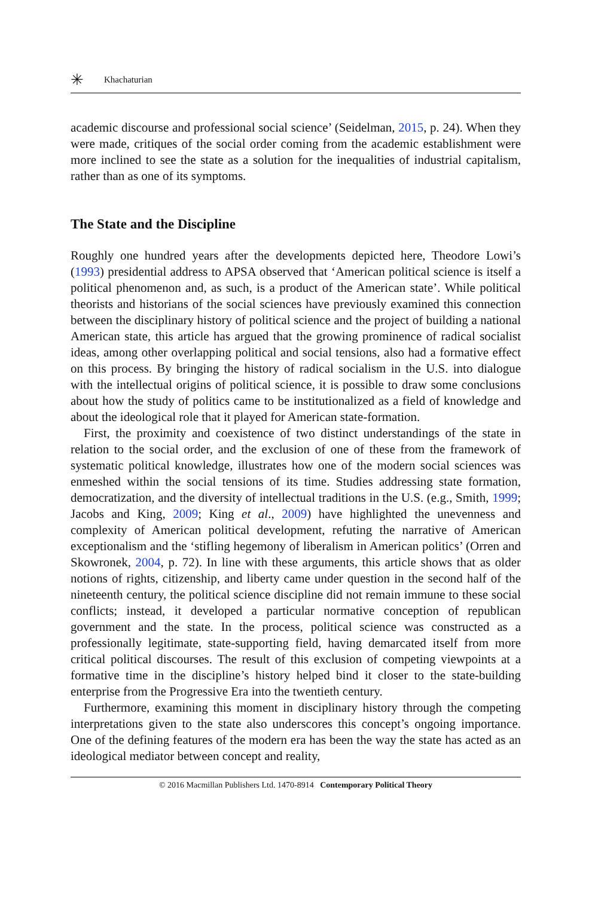✳ Khachaturian
academic discourse and professional social science’ (Seidelman, 2015, p. 24). When they were made, critiques of the social order coming from the academic establishment were more inclined to see the state as a solution for the inequalities of industrial capitalism, rather than as one of its symptoms.
The State and the Discipline
Roughly one hundred years after the developments depicted here, Theodore Lowi’s (1993) presidential address to APSA observed that ‘American political science is itself a political phenomenon and, as such, is a product of the American state’. While political theorists and historians of the social sciences have previously examined this connection between the disciplinary history of political science and the project of building a national American state, this article has argued that the growing prominence of radical socialist ideas, among other overlapping political and social tensions, also had a formative effect on this process. By bringing the history of radical socialism in the U.S. into dialogue with the intellectual origins of political science, it is possible to draw some conclusions about how the study of politics came to be institutionalized as a field of knowledge and about the ideological role that it played for American state-formation.
First, the proximity and coexistence of two distinct understandings of the state in relation to the social order, and the exclusion of one of these from the framework of systematic political knowledge, illustrates how one of the modern social sciences was enmeshed within the social tensions of its time. Studies addressing state formation, democratization, and the diversity of intellectual traditions in the U.S. (e.g., Smith, 1999; Jacobs and King, 2009; King et al., 2009) have highlighted the unevenness and complexity of American political development, refuting the narrative of American exceptionalism and the ‘stifling hegemony of liberalism in American politics’ (Orren and Skowronek, 2004, p. 72). In line with these arguments, this article shows that as older notions of rights, citizenship, and liberty came under question in the second half of the nineteenth century, the political science discipline did not remain immune to these social conflicts; instead, it developed a particular normative conception of republican government and the state. In the process, political science was constructed as a professionally legitimate, state-supporting field, having demarcated itself from more critical political discourses. The result of this exclusion of competing viewpoints at a formative time in the discipline’s history helped bind it closer to the state-building enterprise from the Progressive Era into the twentieth century.
Furthermore, examining this moment in disciplinary history through the competing interpretations given to the state also underscores this concept’s ongoing importance. One of the defining features of the modern era has been the way the state has acted as an ideological mediator between concept and reality,
© 2016 Macmillan Publishers Ltd. 1470-8914 Contemporary Political Theory